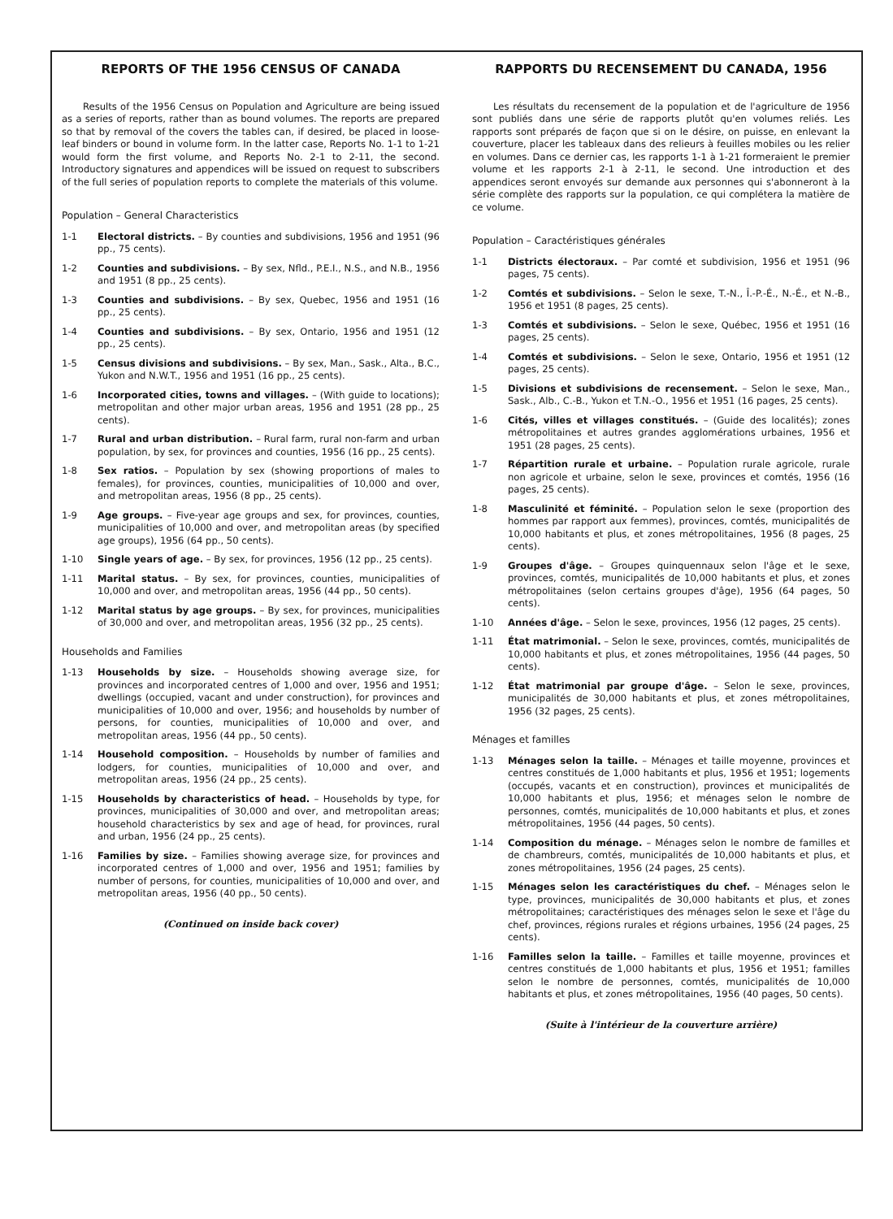REPORTS OF THE 1956 CENSUS OF CANADA
Results of the 1956 Census on Population and Agriculture are being issued as a series of reports, rather than as bound volumes. The reports are prepared so that by removal of the covers the tables can, if desired, be placed in loose-leaf binders or bound in volume form. In the latter case, Reports No. 1-1 to 1-21 would form the first volume, and Reports No. 2-1 to 2-11, the second. Introductory signatures and appendices will be issued on request to subscribers of the full series of population reports to complete the materials of this volume.
Population – General Characteristics
1-1 Electoral districts. – By counties and subdivisions, 1956 and 1951 (96 pp., 75 cents).
1-2 Counties and subdivisions. – By sex, Nfld., P.E.I., N.S., and N.B., 1956 and 1951 (8 pp., 25 cents).
1-3 Counties and subdivisions. – By sex, Quebec, 1956 and 1951 (16 pp., 25 cents).
1-4 Counties and subdivisions. – By sex, Ontario, 1956 and 1951 (12 pp., 25 cents).
1-5 Census divisions and subdivisions. – By sex, Man., Sask., Alta., B.C., Yukon and N.W.T., 1956 and 1951 (16 pp., 25 cents).
1-6 Incorporated cities, towns and villages. – (With guide to locations); metropolitan and other major urban areas, 1956 and 1951 (28 pp., 25 cents).
1-7 Rural and urban distribution. – Rural farm, rural non-farm and urban population, by sex, for provinces and counties, 1956 (16 pp., 25 cents).
1-8 Sex ratios. – Population by sex (showing proportions of males to females), for provinces, counties, municipalities of 10,000 and over, and metropolitan areas, 1956 (8 pp., 25 cents).
1-9 Age groups. – Five-year age groups and sex, for provinces, counties, municipalities of 10,000 and over, and metropolitan areas (by specified age groups), 1956 (64 pp., 50 cents).
1-10 Single years of age. – By sex, for provinces, 1956 (12 pp., 25 cents).
1-11 Marital status. – By sex, for provinces, counties, municipalities of 10,000 and over, and metropolitan areas, 1956 (44 pp., 50 cents).
1-12 Marital status by age groups. – By sex, for provinces, municipalities of 30,000 and over, and metropolitan areas, 1956 (32 pp., 25 cents).
Households and Families
1-13 Households by size. – Households showing average size, for provinces and incorporated centres of 1,000 and over, 1956 and 1951; dwellings (occupied, vacant and under construction), for provinces and municipalities of 10,000 and over, 1956; and households by number of persons, for counties, municipalities of 10,000 and over, and metropolitan areas, 1956 (44 pp., 50 cents).
1-14 Household composition. – Households by number of families and lodgers, for counties, municipalities of 10,000 and over, and metropolitan areas, 1956 (24 pp., 25 cents).
1-15 Households by characteristics of head. – Households by type, for provinces, municipalities of 30,000 and over, and metropolitan areas; household characteristics by sex and age of head, for provinces, rural and urban, 1956 (24 pp., 25 cents).
1-16 Families by size. – Families showing average size, for provinces and incorporated centres of 1,000 and over, 1956 and 1951; families by number of persons, for counties, municipalities of 10,000 and over, and metropolitan areas, 1956 (40 pp., 50 cents).
(Continued on inside back cover)
RAPPORTS DU RECENSEMENT DU CANADA, 1956
Les résultats du recensement de la population et de l'agriculture de 1956 sont publiés dans une série de rapports plutôt qu'en volumes reliés. Les rapports sont préparés de façon que si on le désire, on puisse, en enlevant la couverture, placer les tableaux dans des relieurs à feuilles mobiles ou les relier en volumes. Dans ce dernier cas, les rapports 1-1 à 1-21 formeraient le premier volume et les rapports 2-1 à 2-11, le second. Une introduction et des appendices seront envoyés sur demande aux personnes qui s'abonneront à la série complète des rapports sur la population, ce qui complétera la matière de ce volume.
Population – Caractéristiques générales
1-1 Districts électoraux. – Par comté et subdivision, 1956 et 1951 (96 pages, 75 cents).
1-2 Comtés et subdivisions. – Selon le sexe, T.-N., Î.-P.-É., N.-É., et N.-B., 1956 et 1951 (8 pages, 25 cents).
1-3 Comtés et subdivisions. – Selon le sexe, Québec, 1956 et 1951 (16 pages, 25 cents).
1-4 Comtés et subdivisions. – Selon le sexe, Ontario, 1956 et 1951 (12 pages, 25 cents).
1-5 Divisions et subdivisions de recensement. – Selon le sexe, Man., Sask., Alb., C.-B., Yukon et T.N.-O., 1956 et 1951 (16 pages, 25 cents).
1-6 Cités, villes et villages constitués. – (Guide des localités); zones métropolitaines et autres grandes agglomérations urbaines, 1956 et 1951 (28 pages, 25 cents).
1-7 Répartition rurale et urbaine. – Population rurale agricole, rurale non agricole et urbaine, selon le sexe, provinces et comtés, 1956 (16 pages, 25 cents).
1-8 Masculinité et féminité. – Population selon le sexe (proportion des hommes par rapport aux femmes), provinces, comtés, municipalités de 10,000 habitants et plus, et zones métropolitaines, 1956 (8 pages, 25 cents).
1-9 Groupes d'âge. – Groupes quinquennaux selon l'âge et le sexe, provinces, comtés, municipalités de 10,000 habitants et plus, et zones métropolitaines (selon certains groupes d'âge), 1956 (64 pages, 50 cents).
1-10 Années d'âge. – Selon le sexe, provinces, 1956 (12 pages, 25 cents).
1-11 État matrimonial. – Selon le sexe, provinces, comtés, municipalités de 10,000 habitants et plus, et zones métropolitaines, 1956 (44 pages, 50 cents).
1-12 État matrimonial par groupe d'âge. – Selon le sexe, provinces, municipalités de 30,000 habitants et plus, et zones métropolitaines, 1956 (32 pages, 25 cents).
Ménages et familles
1-13 Ménages selon la taille. – Ménages et taille moyenne, provinces et centres constitués de 1,000 habitants et plus, 1956 et 1951; logements (occupés, vacants et en construction), provinces et municipalités de 10,000 habitants et plus, 1956; et ménages selon le nombre de personnes, comtés, municipalités de 10,000 habitants et plus, et zones métropolitaines, 1956 (44 pages, 50 cents).
1-14 Composition du ménage. – Ménages selon le nombre de familles et de chambreurs, comtés, municipalités de 10,000 habitants et plus, et zones métropolitaines, 1956 (24 pages, 25 cents).
1-15 Ménages selon les caractéristiques du chef. – Ménages selon le type, provinces, municipalités de 30,000 habitants et plus, et zones métropolitaines; caractéristiques des ménages selon le sexe et l'âge du chef, provinces, régions rurales et régions urbaines, 1956 (24 pages, 25 cents).
1-16 Familles selon la taille. – Familles et taille moyenne, provinces et centres constitués de 1,000 habitants et plus, 1956 et 1951; familles selon le nombre de personnes, comtés, municipalités de 10,000 habitants et plus, et zones métropolitaines, 1956 (40 pages, 50 cents).
(Suite à l'intérieur de la couverture arrière)